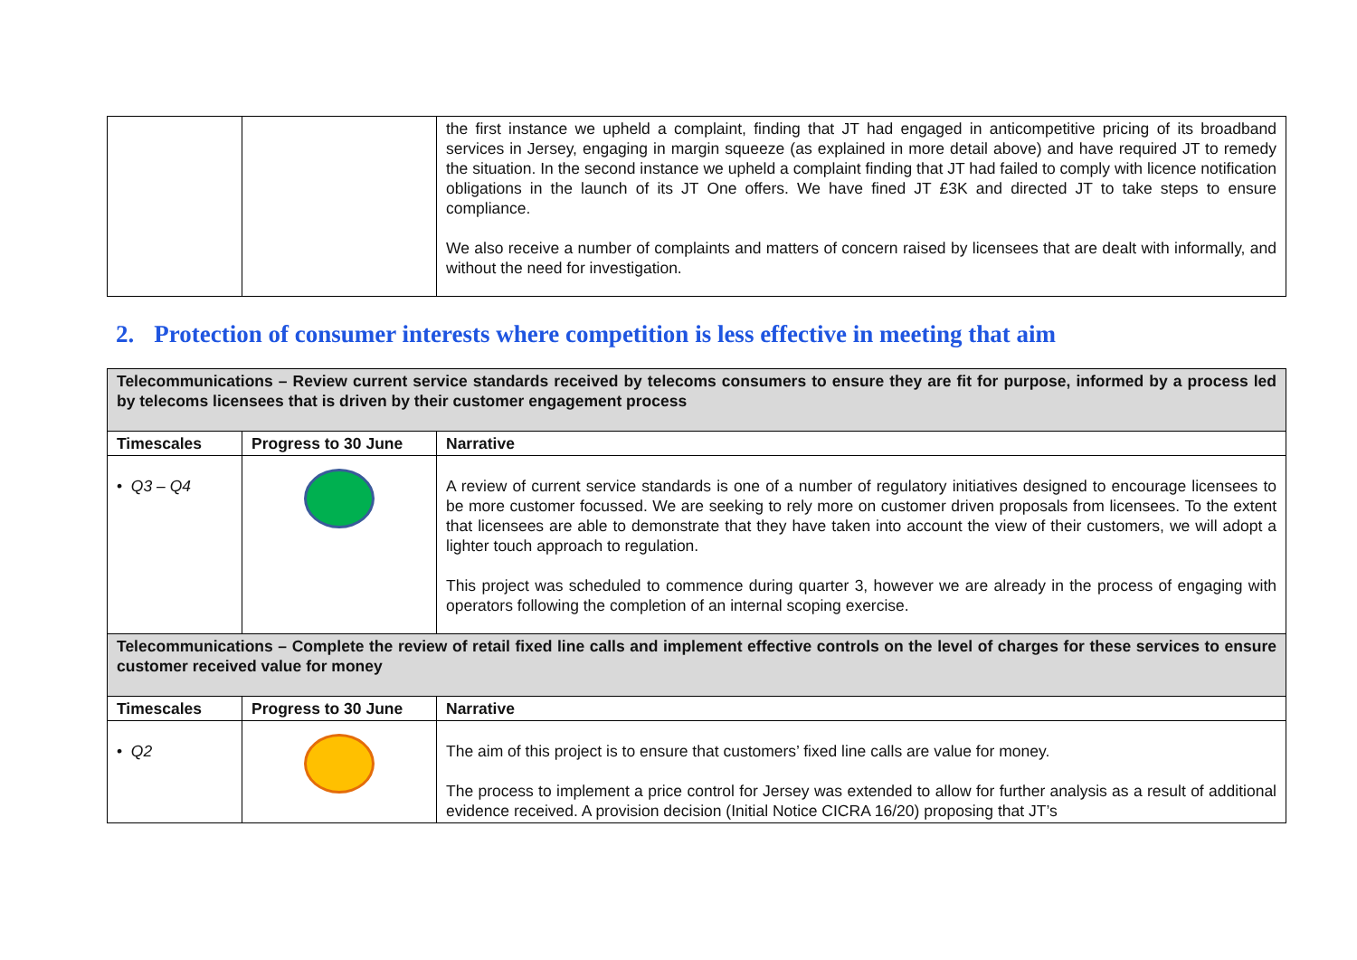| | | the first instance we upheld a complaint, finding that JT had engaged in anticompetitive pricing of its broadband services in Jersey, engaging in margin squeeze (as explained in more detail above) and have required JT to remedy the situation. In the second instance we upheld a complaint finding that JT had failed to comply with licence notification obligations in the launch of its JT One offers. We have fined JT £3K and directed JT to take steps to ensure compliance. We also receive a number of complaints and matters of concern raised by licensees that are dealt with informally, and without the need for investigation. |
2. Protection of consumer interests where competition is less effective in meeting that aim
| Telecommunications – Review current service standards received by telecoms consumers to ensure they are fit for purpose, informed by a process led by telecoms licensees that is driven by their customer engagement process | | |
| Timescales | Progress to 30 June | Narrative |
| • Q3 – Q4 | | A review of current service standards is one of a number of regulatory initiatives designed to encourage licensees to be more customer focussed. We are seeking to rely more on customer driven proposals from licensees. To the extent that licensees are able to demonstrate that they have taken into account the view of their customers, we will adopt a lighter touch approach to regulation. This project was scheduled to commence during quarter 3, however we are already in the process of engaging with operators following the completion of an internal scoping exercise. |
| Telecommunications – Complete the review of retail fixed line calls and implement effective controls on the level of charges for these services to ensure customer received value for money | | |
| Timescales | Progress to 30 June | Narrative |
| • Q2 | | The aim of this project is to ensure that customers’ fixed line calls are value for money. The process to implement a price control for Jersey was extended to allow for further analysis as a result of additional evidence received. A provision decision (Initial Notice CICRA 16/20) proposing that JT’s |